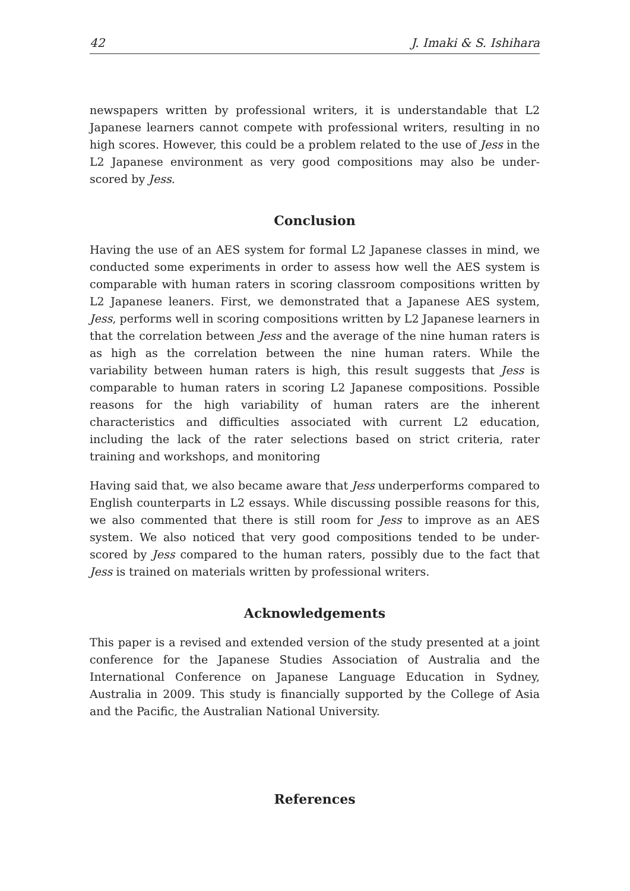42 J. Imaki & S. Ishihara
newspapers written by professional writers, it is understandable that L2 Japanese learners cannot compete with professional writers, resulting in no high scores. However, this could be a problem related to the use of Jess in the L2 Japanese environment as very good compositions may also be under-scored by Jess.
Conclusion
Having the use of an AES system for formal L2 Japanese classes in mind, we conducted some experiments in order to assess how well the AES system is comparable with human raters in scoring classroom compositions written by L2 Japanese leaners. First, we demonstrated that a Japanese AES system, Jess, performs well in scoring compositions written by L2 Japanese learners in that the correlation between Jess and the average of the nine human raters is as high as the correlation between the nine human raters. While the variability between human raters is high, this result suggests that Jess is comparable to human raters in scoring L2 Japanese compositions. Possible reasons for the high variability of human raters are the inherent characteristics and difficulties associated with current L2 education, including the lack of the rater selections based on strict criteria, rater training and workshops, and monitoring
Having said that, we also became aware that Jess underperforms compared to English counterparts in L2 essays. While discussing possible reasons for this, we also commented that there is still room for Jess to improve as an AES system. We also noticed that very good compositions tended to be under-scored by Jess compared to the human raters, possibly due to the fact that Jess is trained on materials written by professional writers.
Acknowledgements
This paper is a revised and extended version of the study presented at a joint conference for the Japanese Studies Association of Australia and the International Conference on Japanese Language Education in Sydney, Australia in 2009. This study is financially supported by the College of Asia and the Pacific, the Australian National University.
References